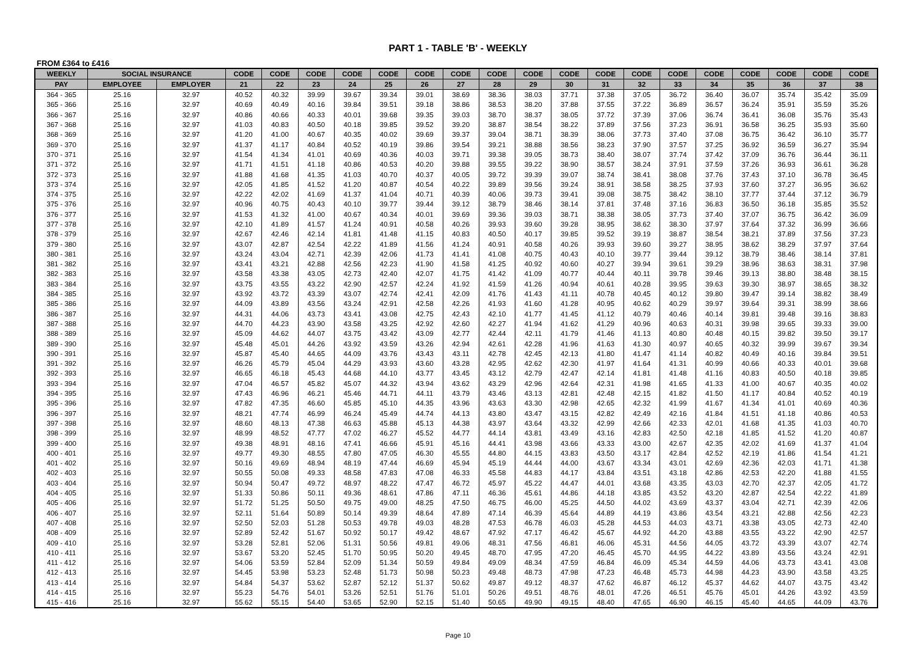PART 1 - TABLE 'B' - WEEKLY
FROM £364 to £416
| WEEKLY | SOCIAL INSURANCE | | CODE | CODE | CODE | CODE | CODE | CODE | CODE | CODE | CODE | CODE | CODE | CODE | CODE | CODE | CODE | CODE | CODE | CODE |
| --- | --- | --- | --- | --- | --- | --- | --- | --- | --- | --- | --- | --- | --- | --- | --- | --- | --- | --- | --- | --- |
| PAY | EMPLOYEE | EMPLOYER | 21 | 22 | 23 | 24 | 25 | 26 | 27 | 28 | 29 | 30 | 31 | 32 | 33 | 34 | 35 | 36 | 37 | 38 |
| 364 - 365 | 25.16 | 32.97 | 40.52 | 40.32 | 39.99 | 39.67 | 39.34 | 39.01 | 38.69 | 38.36 | 38.03 | 37.71 | 37.38 | 37.05 | 36.72 | 36.40 | 36.07 | 35.74 | 35.42 | 35.09 |
| 365 - 366 | 25.16 | 32.97 | 40.69 | 40.49 | 40.16 | 39.84 | 39.51 | 39.18 | 38.86 | 38.53 | 38.20 | 37.88 | 37.55 | 37.22 | 36.89 | 36.57 | 36.24 | 35.91 | 35.59 | 35.26 |
| 366 - 367 | 25.16 | 32.97 | 40.86 | 40.66 | 40.33 | 40.01 | 39.68 | 39.35 | 39.03 | 38.70 | 38.37 | 38.05 | 37.72 | 37.39 | 37.06 | 36.74 | 36.41 | 36.08 | 35.76 | 35.43 |
| 367 - 368 | 25.16 | 32.97 | 41.03 | 40.83 | 40.50 | 40.18 | 39.85 | 39.52 | 39.20 | 38.87 | 38.54 | 38.22 | 37.89 | 37.56 | 37.23 | 36.91 | 36.58 | 36.25 | 35.93 | 35.60 |
| 368 - 369 | 25.16 | 32.97 | 41.20 | 41.00 | 40.67 | 40.35 | 40.02 | 39.69 | 39.37 | 39.04 | 38.71 | 38.39 | 38.06 | 37.73 | 37.40 | 37.08 | 36.75 | 36.42 | 36.10 | 35.77 |
| 369 - 370 | 25.16 | 32.97 | 41.37 | 41.17 | 40.84 | 40.52 | 40.19 | 39.86 | 39.54 | 39.21 | 38.88 | 38.56 | 38.23 | 37.90 | 37.57 | 37.25 | 36.92 | 36.59 | 36.27 | 35.94 |
| 370 - 371 | 25.16 | 32.97 | 41.54 | 41.34 | 41.01 | 40.69 | 40.36 | 40.03 | 39.71 | 39.38 | 39.05 | 38.73 | 38.40 | 38.07 | 37.74 | 37.42 | 37.09 | 36.76 | 36.44 | 36.11 |
| 371 - 372 | 25.16 | 32.97 | 41.71 | 41.51 | 41.18 | 40.86 | 40.53 | 40.20 | 39.88 | 39.55 | 39.22 | 38.90 | 38.57 | 38.24 | 37.91 | 37.59 | 37.26 | 36.93 | 36.61 | 36.28 |
| 372 - 373 | 25.16 | 32.97 | 41.88 | 41.68 | 41.35 | 41.03 | 40.70 | 40.37 | 40.05 | 39.72 | 39.39 | 39.07 | 38.74 | 38.41 | 38.08 | 37.76 | 37.43 | 37.10 | 36.78 | 36.45 |
| 373 - 374 | 25.16 | 32.97 | 42.05 | 41.85 | 41.52 | 41.20 | 40.87 | 40.54 | 40.22 | 39.89 | 39.56 | 39.24 | 38.91 | 38.58 | 38.25 | 37.93 | 37.60 | 37.27 | 36.95 | 36.62 |
| 374 - 375 | 25.16 | 32.97 | 42.22 | 42.02 | 41.69 | 41.37 | 41.04 | 40.71 | 40.39 | 40.06 | 39.73 | 39.41 | 39.08 | 38.75 | 38.42 | 38.10 | 37.77 | 37.44 | 37.12 | 36.79 |
| 375 - 376 | 25.16 | 32.97 | 40.96 | 40.75 | 40.43 | 40.10 | 39.77 | 39.44 | 39.12 | 38.79 | 38.46 | 38.14 | 37.81 | 37.48 | 37.16 | 36.83 | 36.50 | 36.18 | 35.85 | 35.52 |
| 376 - 377 | 25.16 | 32.97 | 41.53 | 41.32 | 41.00 | 40.67 | 40.34 | 40.01 | 39.69 | 39.36 | 39.03 | 38.71 | 38.38 | 38.05 | 37.73 | 37.40 | 37.07 | 36.75 | 36.42 | 36.09 |
| 377 - 378 | 25.16 | 32.97 | 42.10 | 41.89 | 41.57 | 41.24 | 40.91 | 40.58 | 40.26 | 39.93 | 39.60 | 39.28 | 38.95 | 38.62 | 38.30 | 37.97 | 37.64 | 37.32 | 36.99 | 36.66 |
| 378 - 379 | 25.16 | 32.97 | 42.67 | 42.46 | 42.14 | 41.81 | 41.48 | 41.15 | 40.83 | 40.50 | 40.17 | 39.85 | 39.52 | 39.19 | 38.87 | 38.54 | 38.21 | 37.89 | 37.56 | 37.23 |
| 379 - 380 | 25.16 | 32.97 | 43.07 | 42.87 | 42.54 | 42.22 | 41.89 | 41.56 | 41.24 | 40.91 | 40.58 | 40.26 | 39.93 | 39.60 | 39.27 | 38.95 | 38.62 | 38.29 | 37.97 | 37.64 |
| 380 - 381 | 25.16 | 32.97 | 43.24 | 43.04 | 42.71 | 42.39 | 42.06 | 41.73 | 41.41 | 41.08 | 40.75 | 40.43 | 40.10 | 39.77 | 39.44 | 39.12 | 38.79 | 38.46 | 38.14 | 37.81 |
| 381 - 382 | 25.16 | 32.97 | 43.41 | 43.21 | 42.88 | 42.56 | 42.23 | 41.90 | 41.58 | 41.25 | 40.92 | 40.60 | 40.27 | 39.94 | 39.61 | 39.29 | 38.96 | 38.63 | 38.31 | 37.98 |
| 382 - 383 | 25.16 | 32.97 | 43.58 | 43.38 | 43.05 | 42.73 | 42.40 | 42.07 | 41.75 | 41.42 | 41.09 | 40.77 | 40.44 | 40.11 | 39.78 | 39.46 | 39.13 | 38.80 | 38.48 | 38.15 |
| 383 - 384 | 25.16 | 32.97 | 43.75 | 43.55 | 43.22 | 42.90 | 42.57 | 42.24 | 41.92 | 41.59 | 41.26 | 40.94 | 40.61 | 40.28 | 39.95 | 39.63 | 39.30 | 38.97 | 38.65 | 38.32 |
| 384 - 385 | 25.16 | 32.97 | 43.92 | 43.72 | 43.39 | 43.07 | 42.74 | 42.41 | 42.09 | 41.76 | 41.43 | 41.11 | 40.78 | 40.45 | 40.12 | 39.80 | 39.47 | 39.14 | 38.82 | 38.49 |
| 385 - 386 | 25.16 | 32.97 | 44.09 | 43.89 | 43.56 | 43.24 | 42.91 | 42.58 | 42.26 | 41.93 | 41.60 | 41.28 | 40.95 | 40.62 | 40.29 | 39.97 | 39.64 | 39.31 | 38.99 | 38.66 |
| 386 - 387 | 25.16 | 32.97 | 44.31 | 44.06 | 43.73 | 43.41 | 43.08 | 42.75 | 42.43 | 42.10 | 41.77 | 41.45 | 41.12 | 40.79 | 40.46 | 40.14 | 39.81 | 39.48 | 39.16 | 38.83 |
| 387 - 388 | 25.16 | 32.97 | 44.70 | 44.23 | 43.90 | 43.58 | 43.25 | 42.92 | 42.60 | 42.27 | 41.94 | 41.62 | 41.29 | 40.96 | 40.63 | 40.31 | 39.98 | 39.65 | 39.33 | 39.00 |
| 388 - 389 | 25.16 | 32.97 | 45.09 | 44.62 | 44.07 | 43.75 | 43.42 | 43.09 | 42.77 | 42.44 | 42.11 | 41.79 | 41.46 | 41.13 | 40.80 | 40.48 | 40.15 | 39.82 | 39.50 | 39.17 |
| 389 - 390 | 25.16 | 32.97 | 45.48 | 45.01 | 44.26 | 43.92 | 43.59 | 43.26 | 42.94 | 42.61 | 42.28 | 41.96 | 41.63 | 41.30 | 40.97 | 40.65 | 40.32 | 39.99 | 39.67 | 39.34 |
| 390 - 391 | 25.16 | 32.97 | 45.87 | 45.40 | 44.65 | 44.09 | 43.76 | 43.43 | 43.11 | 42.78 | 42.45 | 42.13 | 41.80 | 41.47 | 41.14 | 40.82 | 40.49 | 40.16 | 39.84 | 39.51 |
| 391 - 392 | 25.16 | 32.97 | 46.26 | 45.79 | 45.04 | 44.29 | 43.93 | 43.60 | 43.28 | 42.95 | 42.62 | 42.30 | 41.97 | 41.64 | 41.31 | 40.99 | 40.66 | 40.33 | 40.01 | 39.68 |
| 392 - 393 | 25.16 | 32.97 | 46.65 | 46.18 | 45.43 | 44.68 | 44.10 | 43.77 | 43.45 | 43.12 | 42.79 | 42.47 | 42.14 | 41.81 | 41.48 | 41.16 | 40.83 | 40.50 | 40.18 | 39.85 |
| 393 - 394 | 25.16 | 32.97 | 47.04 | 46.57 | 45.82 | 45.07 | 44.32 | 43.94 | 43.62 | 43.29 | 42.96 | 42.64 | 42.31 | 41.98 | 41.65 | 41.33 | 41.00 | 40.67 | 40.35 | 40.02 |
| 394 - 395 | 25.16 | 32.97 | 47.43 | 46.96 | 46.21 | 45.46 | 44.71 | 44.11 | 43.79 | 43.46 | 43.13 | 42.81 | 42.48 | 42.15 | 41.82 | 41.50 | 41.17 | 40.84 | 40.52 | 40.19 |
| 395 - 396 | 25.16 | 32.97 | 47.82 | 47.35 | 46.60 | 45.85 | 45.10 | 44.35 | 43.96 | 43.63 | 43.30 | 42.98 | 42.65 | 42.32 | 41.99 | 41.67 | 41.34 | 41.01 | 40.69 | 40.36 |
| 396 - 397 | 25.16 | 32.97 | 48.21 | 47.74 | 46.99 | 46.24 | 45.49 | 44.74 | 44.13 | 43.80 | 43.47 | 43.15 | 42.82 | 42.49 | 42.16 | 41.84 | 41.51 | 41.18 | 40.86 | 40.53 |
| 397 - 398 | 25.16 | 32.97 | 48.60 | 48.13 | 47.38 | 46.63 | 45.88 | 45.13 | 44.38 | 43.97 | 43.64 | 43.32 | 42.99 | 42.66 | 42.33 | 42.01 | 41.68 | 41.35 | 41.03 | 40.70 |
| 398 - 399 | 25.16 | 32.97 | 48.99 | 48.52 | 47.77 | 47.02 | 46.27 | 45.52 | 44.77 | 44.14 | 43.81 | 43.49 | 43.16 | 42.83 | 42.50 | 42.18 | 41.85 | 41.52 | 41.20 | 40.87 |
| 399 - 400 | 25.16 | 32.97 | 49.38 | 48.91 | 48.16 | 47.41 | 46.66 | 45.91 | 45.16 | 44.41 | 43.98 | 43.66 | 43.33 | 43.00 | 42.67 | 42.35 | 42.02 | 41.69 | 41.37 | 41.04 |
| 400 - 401 | 25.16 | 32.97 | 49.77 | 49.30 | 48.55 | 47.80 | 47.05 | 46.30 | 45.55 | 44.80 | 44.15 | 43.83 | 43.50 | 43.17 | 42.84 | 42.52 | 42.19 | 41.86 | 41.54 | 41.21 |
| 401 - 402 | 25.16 | 32.97 | 50.16 | 49.69 | 48.94 | 48.19 | 47.44 | 46.69 | 45.94 | 45.19 | 44.44 | 44.00 | 43.67 | 43.34 | 43.01 | 42.69 | 42.36 | 42.03 | 41.71 | 41.38 |
| 402 - 403 | 25.16 | 32.97 | 50.55 | 50.08 | 49.33 | 48.58 | 47.83 | 47.08 | 46.33 | 45.58 | 44.83 | 44.17 | 43.84 | 43.51 | 43.18 | 42.86 | 42.53 | 42.20 | 41.88 | 41.55 |
| 403 - 404 | 25.16 | 32.97 | 50.94 | 50.47 | 49.72 | 48.97 | 48.22 | 47.47 | 46.72 | 45.97 | 45.22 | 44.47 | 44.01 | 43.68 | 43.35 | 43.03 | 42.70 | 42.37 | 42.05 | 41.72 |
| 404 - 405 | 25.16 | 32.97 | 51.33 | 50.86 | 50.11 | 49.36 | 48.61 | 47.86 | 47.11 | 46.36 | 45.61 | 44.86 | 44.18 | 43.85 | 43.52 | 43.20 | 42.87 | 42.54 | 42.22 | 41.89 |
| 405 - 406 | 25.16 | 32.97 | 51.72 | 51.25 | 50.50 | 49.75 | 49.00 | 48.25 | 47.50 | 46.75 | 46.00 | 45.25 | 44.50 | 44.02 | 43.69 | 43.37 | 43.04 | 42.71 | 42.39 | 42.06 |
| 406 - 407 | 25.16 | 32.97 | 52.11 | 51.64 | 50.89 | 50.14 | 49.39 | 48.64 | 47.89 | 47.14 | 46.39 | 45.64 | 44.89 | 44.19 | 43.86 | 43.54 | 43.21 | 42.88 | 42.56 | 42.23 |
| 407 - 408 | 25.16 | 32.97 | 52.50 | 52.03 | 51.28 | 50.53 | 49.78 | 49.03 | 48.28 | 47.53 | 46.78 | 46.03 | 45.28 | 44.53 | 44.03 | 43.71 | 43.38 | 43.05 | 42.73 | 42.40 |
| 408 - 409 | 25.16 | 32.97 | 52.89 | 52.42 | 51.67 | 50.92 | 50.17 | 49.42 | 48.67 | 47.92 | 47.17 | 46.42 | 45.67 | 44.92 | 44.20 | 43.88 | 43.55 | 43.22 | 42.90 | 42.57 |
| 409 - 410 | 25.16 | 32.97 | 53.28 | 52.81 | 52.06 | 51.31 | 50.56 | 49.81 | 49.06 | 48.31 | 47.56 | 46.81 | 46.06 | 45.31 | 44.56 | 44.05 | 43.72 | 43.39 | 43.07 | 42.74 |
| 410 - 411 | 25.16 | 32.97 | 53.67 | 53.20 | 52.45 | 51.70 | 50.95 | 50.20 | 49.45 | 48.70 | 47.95 | 47.20 | 46.45 | 45.70 | 44.95 | 44.22 | 43.89 | 43.56 | 43.24 | 42.91 |
| 411 - 412 | 25.16 | 32.97 | 54.06 | 53.59 | 52.84 | 52.09 | 51.34 | 50.59 | 49.84 | 49.09 | 48.34 | 47.59 | 46.84 | 46.09 | 45.34 | 44.59 | 44.06 | 43.73 | 43.41 | 43.08 |
| 412 - 413 | 25.16 | 32.97 | 54.45 | 53.98 | 53.23 | 52.48 | 51.73 | 50.98 | 50.23 | 49.48 | 48.73 | 47.98 | 47.23 | 46.48 | 45.73 | 44.98 | 44.23 | 43.90 | 43.58 | 43.25 |
| 413 - 414 | 25.16 | 32.97 | 54.84 | 54.37 | 53.62 | 52.87 | 52.12 | 51.37 | 50.62 | 49.87 | 49.12 | 48.37 | 47.62 | 46.87 | 46.12 | 45.37 | 44.62 | 44.07 | 43.75 | 43.42 |
| 414 - 415 | 25.16 | 32.97 | 55.23 | 54.76 | 54.01 | 53.26 | 52.51 | 51.76 | 51.01 | 50.26 | 49.51 | 48.76 | 48.01 | 47.26 | 46.51 | 45.76 | 45.01 | 44.26 | 43.92 | 43.59 |
| 415 - 416 | 25.16 | 32.97 | 55.62 | 55.15 | 54.40 | 53.65 | 52.90 | 52.15 | 51.40 | 50.65 | 49.90 | 49.15 | 48.40 | 47.65 | 46.90 | 46.15 | 45.40 | 44.65 | 44.09 | 43.76 |
Page 10